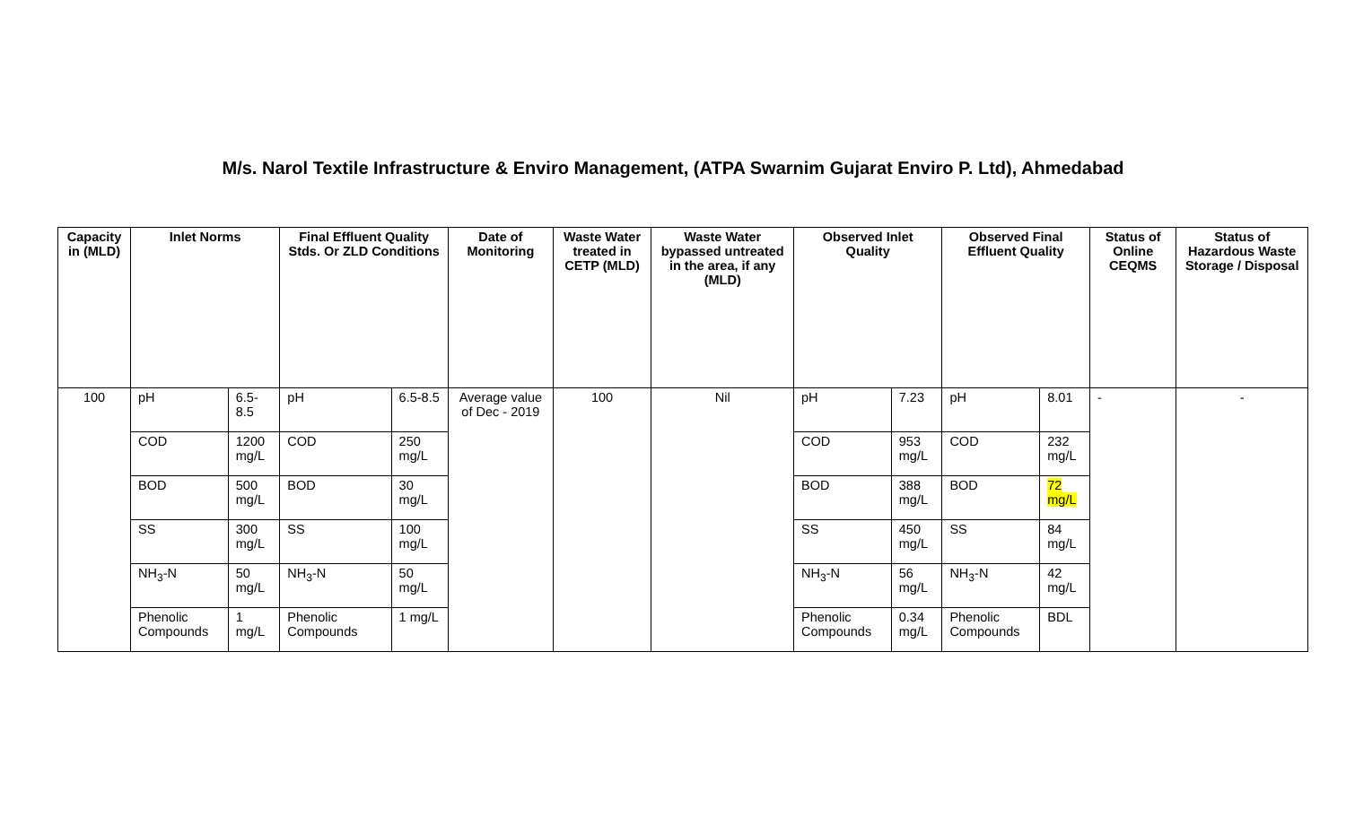M/s. Narol Textile Infrastructure & Enviro Management, (ATPA Swarnim Gujarat Enviro P. Ltd), Ahmedabad
| Capacity in (MLD) | Inlet Norms | | Final Effluent Quality Stds. Or ZLD Conditions | | Date of Monitoring | Waste Water treated in CETP (MLD) | Waste Water bypassed untreated in the area, if any (MLD) | Observed Inlet Quality | | Observed Final Effluent Quality | | Status of Online CEQMS | Status of Hazardous Waste Storage / Disposal |
| --- | --- | --- | --- | --- | --- | --- | --- | --- | --- | --- | --- | --- | --- |
| 100 | pH | 6.5-8.5 | pH | 6.5-8.5 | Average value of Dec - 2019 | 100 | Nil | pH | 7.23 | pH | 8.01 | - | - |
| | COD | 1200 mg/L | COD | 250 mg/L | | | | COD | 953 mg/L | COD | 232 mg/L | | |
| | BOD | 500 mg/L | BOD | 30 mg/L | | | | BOD | 388 mg/L | BOD | 72 mg/L | | |
| | SS | 300 mg/L | SS | 100 mg/L | | | | SS | 450 mg/L | SS | 84 mg/L | | |
| | NH<sub>3</sub>-N | 50 mg/L | NH<sub>3</sub>-N | 50 mg/L | | | | NH<sub>3</sub>-N | 56 mg/L | NH<sub>3</sub>-N | 42 mg/L | | |
| | Phenolic Compounds | 1 mg/L | Phenolic Compounds | 1 mg/L | | | | Phenolic Compounds | 0.34 mg/L | Phenolic Compounds | BDL | | |